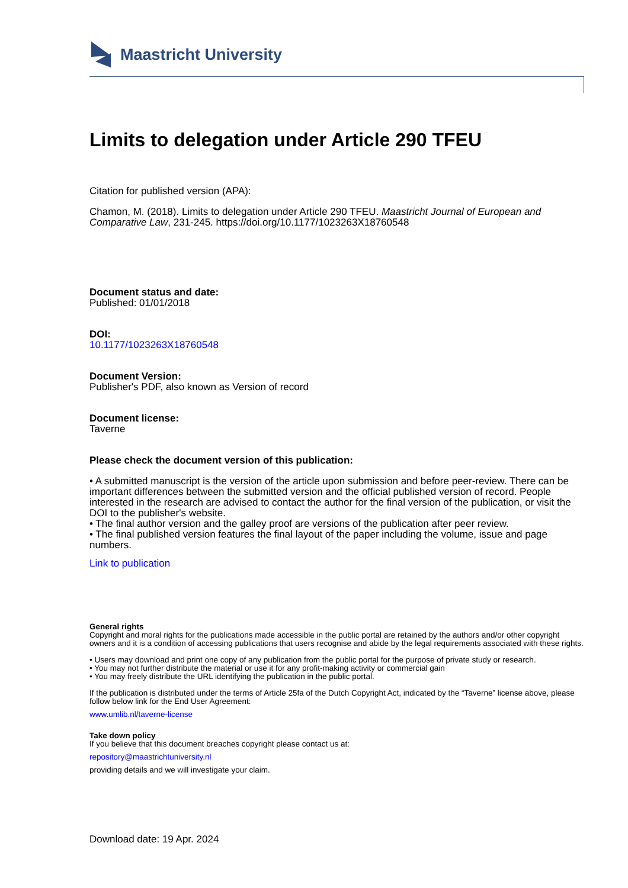Maastricht University
Limits to delegation under Article 290 TFEU
Citation for published version (APA):
Chamon, M. (2018). Limits to delegation under Article 290 TFEU. Maastricht Journal of European and Comparative Law, 231-245. https://doi.org/10.1177/1023263X18760548
Document status and date:
Published: 01/01/2018
DOI:
10.1177/1023263X18760548
Document Version:
Publisher's PDF, also known as Version of record
Document license:
Taverne
Please check the document version of this publication:
• A submitted manuscript is the version of the article upon submission and before peer-review. There can be important differences between the submitted version and the official published version of record. People interested in the research are advised to contact the author for the final version of the publication, or visit the DOI to the publisher's website.
• The final author version and the galley proof are versions of the publication after peer review.
• The final published version features the final layout of the paper including the volume, issue and page numbers.
Link to publication
General rights
Copyright and moral rights for the publications made accessible in the public portal are retained by the authors and/or other copyright owners and it is a condition of accessing publications that users recognise and abide by the legal requirements associated with these rights.
• Users may download and print one copy of any publication from the public portal for the purpose of private study or research.
• You may not further distribute the material or use it for any profit-making activity or commercial gain
• You may freely distribute the URL identifying the publication in the public portal.
If the publication is distributed under the terms of Article 25fa of the Dutch Copyright Act, indicated by the “Taverne” license above, please follow below link for the End User Agreement:
www.umlib.nl/taverne-license
Take down policy
If you believe that this document breaches copyright please contact us at:
repository@maastrichtuniversity.nl
providing details and we will investigate your claim.
Download date: 19 Apr. 2024